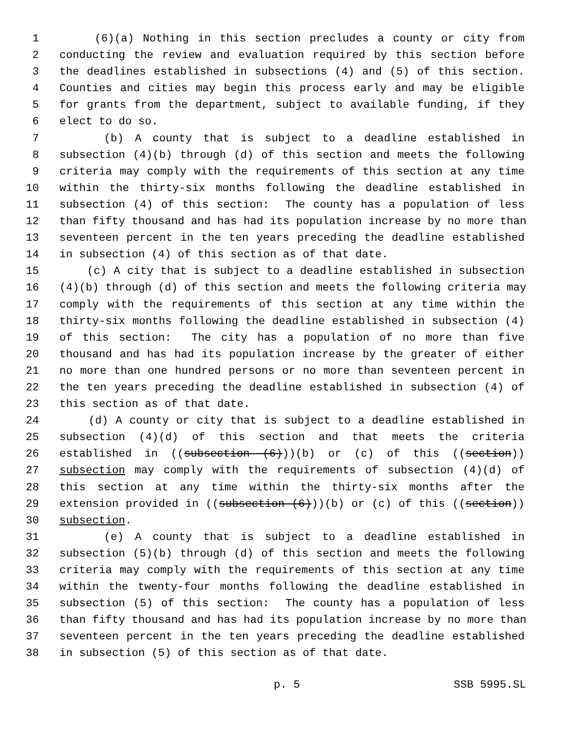1 (6)(a) Nothing in this section precludes a county or city from
2 conducting the review and evaluation required by this section before
3 the deadlines established in subsections (4) and (5) of this section.
4 Counties and cities may begin this process early and may be eligible
5 for grants from the department, subject to available funding, if they
6 elect to do so.
7 (b) A county that is subject to a deadline established in
8 subsection (4)(b) through (d) of this section and meets the following
9 criteria may comply with the requirements of this section at any time
10 within the thirty-six months following the deadline established in
11 subsection (4) of this section: The county has a population of less
12 than fifty thousand and has had its population increase by no more than
13 seventeen percent in the ten years preceding the deadline established
14 in subsection (4) of this section as of that date.
15 (c) A city that is subject to a deadline established in subsection
16 (4)(b) through (d) of this section and meets the following criteria may
17 comply with the requirements of this section at any time within the
18 thirty-six months following the deadline established in subsection (4)
19 of this section: The city has a population of no more than five
20 thousand and has had its population increase by the greater of either
21 no more than one hundred persons or no more than seventeen percent in
22 the ten years preceding the deadline established in subsection (4) of
23 this section as of that date.
24 (d) A county or city that is subject to a deadline established in
25 subsection (4)(d) of this section and that meets the criteria
26 established in ((subsection (6)))(b) or (c) of this ((section))
27 subsection may comply with the requirements of subsection (4)(d) of
28 this section at any time within the thirty-six months after the
29 extension provided in ((subsection (6)))(b) or (c) of this ((section))
30 subsection.
31 (e) A county that is subject to a deadline established in
32 subsection (5)(b) through (d) of this section and meets the following
33 criteria may comply with the requirements of this section at any time
34 within the twenty-four months following the deadline established in
35 subsection (5) of this section: The county has a population of less
36 than fifty thousand and has had its population increase by no more than
37 seventeen percent in the ten years preceding the deadline established
38 in subsection (5) of this section as of that date.
p. 5 SSB 5995.SL